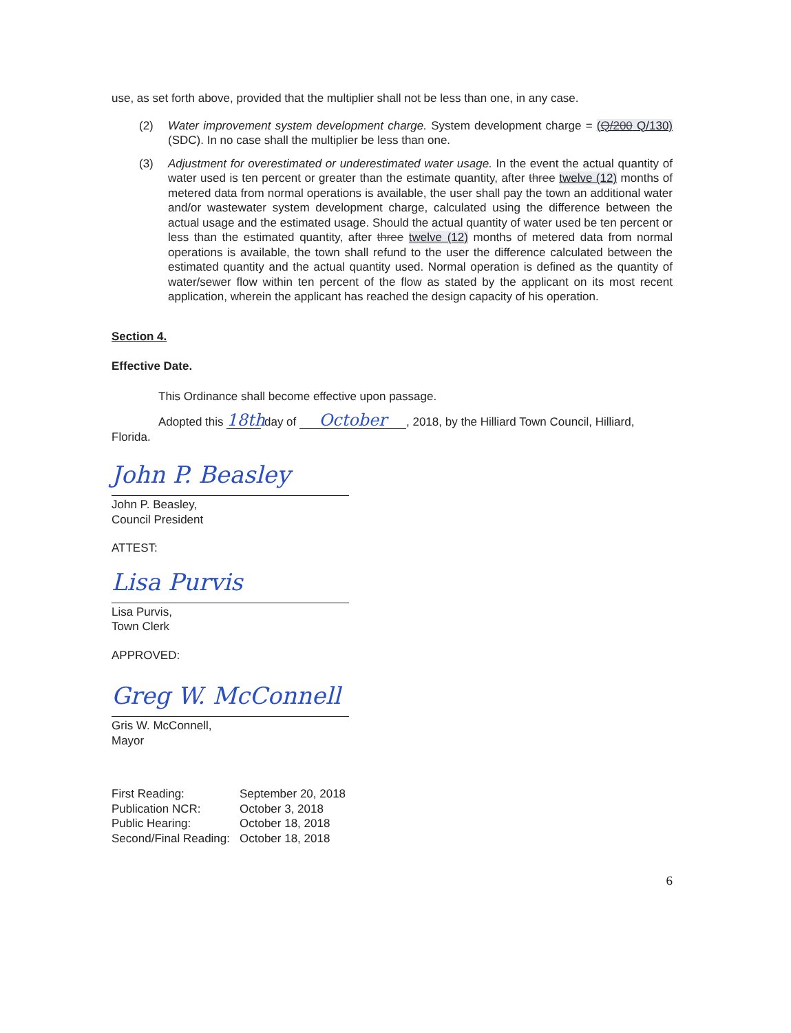use, as set forth above, provided that the multiplier shall not be less than one, in any case.
(2) Water improvement system development charge. System development charge = (Q/200 Q/130) (SDC). In no case shall the multiplier be less than one.
(3) Adjustment for overestimated or underestimated water usage. In the event the actual quantity of water used is ten percent or greater than the estimate quantity, after three twelve (12) months of metered data from normal operations is available, the user shall pay the town an additional water and/or wastewater system development charge, calculated using the difference between the actual usage and the estimated usage. Should the actual quantity of water used be ten percent or less than the estimated quantity, after three twelve (12) months of metered data from normal operations is available, the town shall refund to the user the difference calculated between the estimated quantity and the actual quantity used. Normal operation is defined as the quantity of water/sewer flow within ten percent of the flow as stated by the applicant on its most recent application, wherein the applicant has reached the design capacity of his operation.
Section 4.
Effective Date.
This Ordinance shall become effective upon passage.
Adopted this 18th day of October, 2018, by the Hilliard Town Council, Hilliard, Florida.
John P. Beasley
John P. Beasley,
Council President
ATTEST:
Lisa Purvis
Lisa Purvis,
Town Clerk
APPROVED:
Greg W. McConnell
Gris W. McConnell,
Mayor
| First Reading: | September 20, 2018 |
| Publication NCR: | October 3, 2018 |
| Public Hearing: | October 18, 2018 |
| Second/Final Reading: | October 18, 2018 |
6